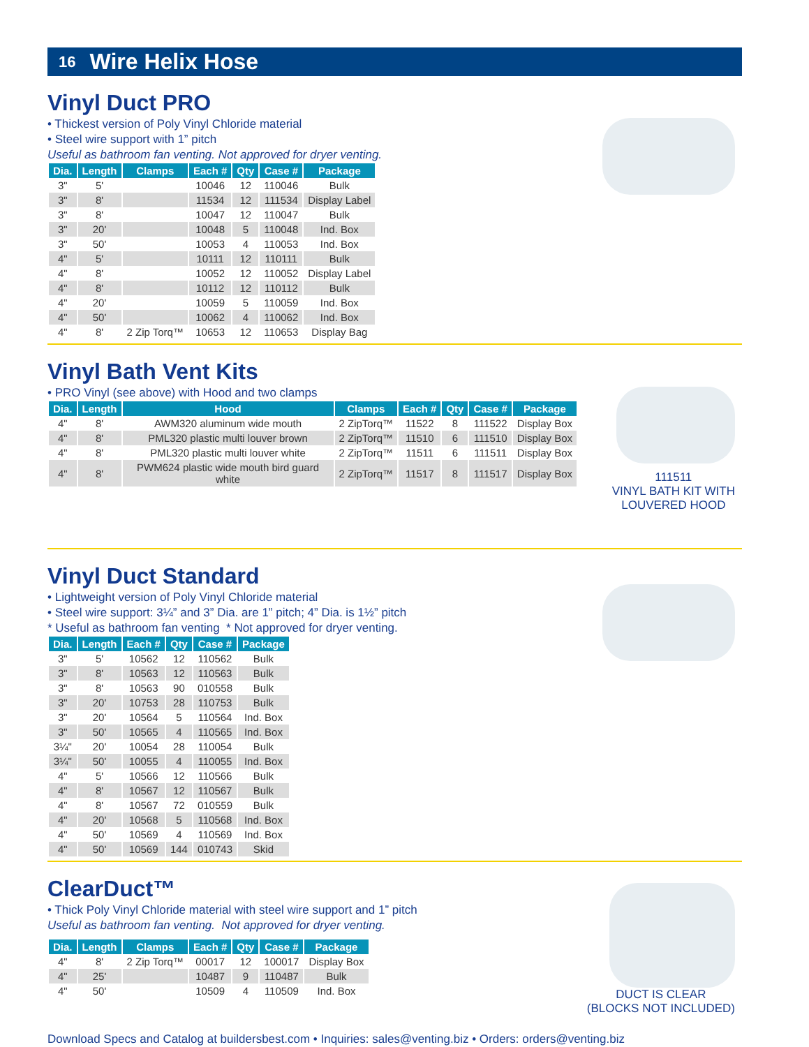16 Wire Helix Hose
Vinyl Duct PRO
• Thickest version of Poly Vinyl Chloride material
• Steel wire support with 1” pitch
Useful as bathroom fan venting. Not approved for dryer venting.
| Dia. | Length | Clamps | Each # | Qty | Case # | Package |
| --- | --- | --- | --- | --- | --- | --- |
| 3" | 5' | | 10046 | 12 | 110046 | Bulk |
| 3" | 8' | | 11534 | 12 | 111534 | Display Label |
| 3" | 8' | | 10047 | 12 | 110047 | Bulk |
| 3" | 20' | | 10048 | 5 | 110048 | Ind. Box |
| 3" | 50' | | 10053 | 4 | 110053 | Ind. Box |
| 4" | 5' | | 10111 | 12 | 110111 | Bulk |
| 4" | 8' | | 10052 | 12 | 110052 | Display Label |
| 4" | 8' | | 10112 | 12 | 110112 | Bulk |
| 4" | 20' | | 10059 | 5 | 110059 | Ind. Box |
| 4" | 50' | | 10062 | 4 | 110062 | Ind. Box |
| 4" | 8' | 2 Zip Torq™ | 10653 | 12 | 110653 | Display Bag |
111511
VINYL BATH KIT WITH
LOUVERED HOOD
Vinyl Bath Vent Kits
• PRO Vinyl (see above) with Hood and two clamps
| Dia. | Length | Hood | Clamps | Each # | Qty | Case # | Package |
| --- | --- | --- | --- | --- | --- | --- | --- |
| 4" | 8' | AWM320 aluminum wide mouth | 2 ZipTorq™ | 11522 | 8 | 111522 | Display Box |
| 4" | 8' | PML320 plastic multi louver brown | 2 ZipTorq™ | 11510 | 6 | 111510 | Display Box |
| 4" | 8' | PML320 plastic multi louver white | 2 ZipTorq™ | 11511 | 6 | 111511 | Display Box |
| 4" | 8' | PWM624 plastic wide mouth bird guard white | 2 ZipTorq™ | 11517 | 8 | 111517 | Display Box |
Vinyl Duct Standard
• Lightweight version of Poly Vinyl Chloride material
• Steel wire support: 3¼” and 3” Dia. are 1” pitch; 4” Dia. is 1½” pitch
* Useful as bathroom fan venting * Not approved for dryer venting.
| Dia. | Length | Each # | Qty | Case # | Package |
| --- | --- | --- | --- | --- | --- |
| 3" | 5' | 10562 | 12 | 110562 | Bulk |
| 3" | 8' | 10563 | 12 | 110563 | Bulk |
| 3" | 8' | 10563 | 90 | 010558 | Bulk |
| 3" | 20' | 10753 | 28 | 110753 | Bulk |
| 3" | 20' | 10564 | 5 | 110564 | Ind. Box |
| 3" | 50' | 10565 | 4 | 110565 | Ind. Box |
| 3¼" | 20' | 10054 | 28 | 110054 | Bulk |
| 3¼" | 50' | 10055 | 4 | 110055 | Ind. Box |
| 4" | 5' | 10566 | 12 | 110566 | Bulk |
| 4" | 8' | 10567 | 12 | 110567 | Bulk |
| 4" | 8' | 10567 | 72 | 010559 | Bulk |
| 4" | 20' | 10568 | 5 | 110568 | Ind. Box |
| 4" | 50' | 10569 | 4 | 110569 | Ind. Box |
| 4" | 50' | 10569 | 144 | 010743 | Skid |
DUCT IS CLEAR
(BLOCKS NOT INCLUDED)
ClearDuct™
• Thick Poly Vinyl Chloride material with steel wire support and 1” pitch
Useful as bathroom fan venting. Not approved for dryer venting.
| Dia. | Length | Clamps | Each # | Qty | Case # | Package |
| --- | --- | --- | --- | --- | --- | --- |
| 4" | 8' | 2 Zip Torq™ | 00017 | 12 | 100017 | Display Box |
| 4" | 25' | | 10487 | 9 | 110487 | Bulk |
| 4" | 50' | | 10509 | 4 | 110509 | Ind. Box |
Download Specs and Catalog at buildersbest.com • Inquiries: sales@venting.biz • Orders: orders@venting.biz